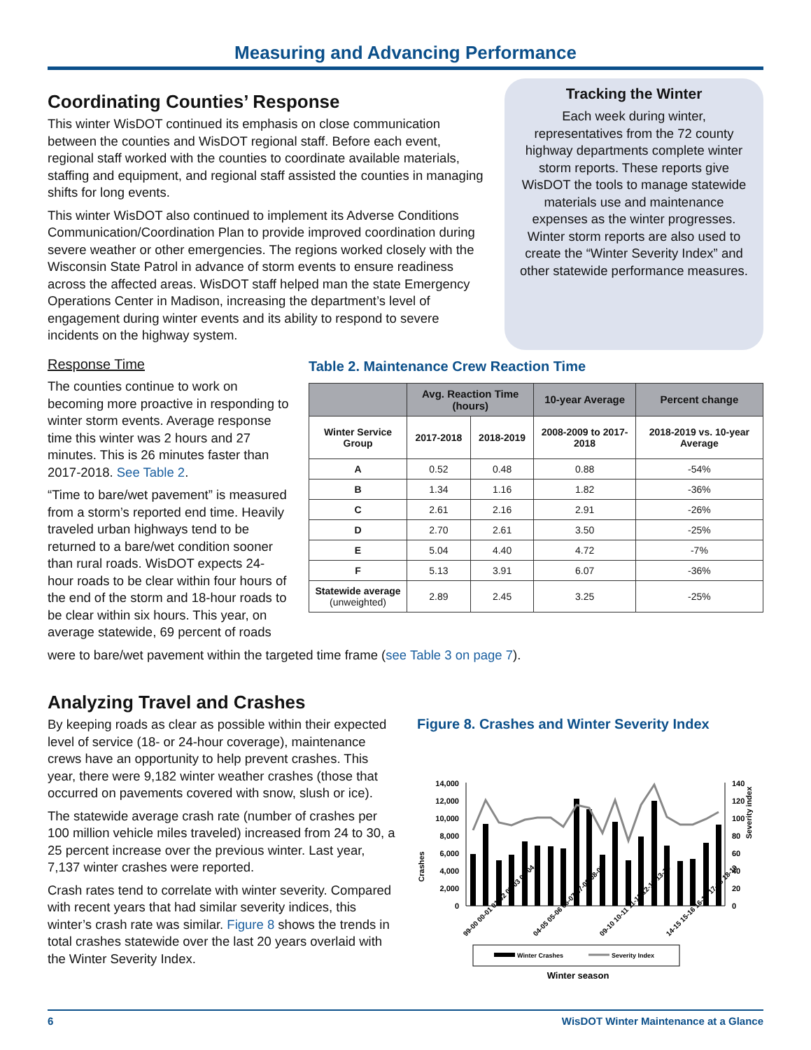Measuring and Advancing Performance
Coordinating Counties’ Response
This winter WisDOT continued its emphasis on close communication between the counties and WisDOT regional staff. Before each event, regional staff worked with the counties to coordinate available materials, staffing and equipment, and regional staff assisted the counties in managing shifts for long events.
This winter WisDOT also continued to implement its Adverse Conditions Communication/Coordination Plan to provide improved coordination during severe weather or other emergencies. The regions worked closely with the Wisconsin State Patrol in advance of storm events to ensure readiness across the affected areas. WisDOT staff helped man the state Emergency Operations Center in Madison, increasing the department’s level of engagement during winter events and its ability to respond to severe incidents on the highway system.
Tracking the Winter
Each week during winter, representatives from the 72 county highway departments complete winter storm reports. These reports give WisDOT the tools to manage statewide materials use and maintenance expenses as the winter progresses. Winter storm reports are also used to create the “Winter Severity Index” and other statewide performance measures.
Response Time
The counties continue to work on becoming more proactive in responding to winter storm events. Average response time this winter was 2 hours and 27 minutes. This is 26 minutes faster than 2017-2018. See Table 2.
“Time to bare/wet pavement” is measured from a storm’s reported end time. Heavily traveled urban highways tend to be returned to a bare/wet condition sooner than rural roads. WisDOT expects 24-hour roads to be clear within four hours of the end of the storm and 18-hour roads to be clear within six hours. This year, on average statewide, 69 percent of roads
Table 2. Maintenance Crew Reaction Time
| | Avg. Reaction Time (hours) | | 10-year Average | Percent change |
| --- | --- | --- | --- | --- |
| Winter Service Group | 2017-2018 | 2018-2019 | 2008-2009 to 2017-2018 | 2018-2019 vs. 10-year Average |
| A | 0.52 | 0.48 | 0.88 | -54% |
| B | 1.34 | 1.16 | 1.82 | -36% |
| C | 2.61 | 2.16 | 2.91 | -26% |
| D | 2.70 | 2.61 | 3.50 | -25% |
| E | 5.04 | 4.40 | 4.72 | -7% |
| F | 5.13 | 3.91 | 6.07 | -36% |
| Statewide average (unweighted) | 2.89 | 2.45 | 3.25 | -25% |
were to bare/wet pavement within the targeted time frame (see Table 3 on page 7).
Analyzing Travel and Crashes
By keeping roads as clear as possible within their expected level of service (18- or 24-hour coverage), maintenance crews have an opportunity to help prevent crashes. This year, there were 9,182 winter weather crashes (those that occurred on pavements covered with snow, slush or ice).
The statewide average crash rate (number of crashes per 100 million vehicle miles traveled) increased from 24 to 30, a 25 percent increase over the previous winter. Last year, 7,137 winter crashes were reported.
Crash rates tend to correlate with winter severity. Compared with recent years that had similar severity indices, this winter’s crash rate was similar. Figure 8 shows the trends in total crashes statewide over the last 20 years overlaid with the Winter Severity Index.
Figure 8. Crashes and Winter Severity Index
Crashes
14,000
12,000
10,000
8,000
6,000
4,000
2,000
0
140
120
100
80
60
40
20
0
Severity index
99-00 00-01 01-02 02-03 03-04
04-05 05-06 06-07 07-08 08-09
09-10 10-11 11-12 12-13 13-14
14-15 15-16 16-17 17-18 18-19
Winter Crashes
Severity Index
Winter season
6 WisDOT Winter Maintenance at a Glance